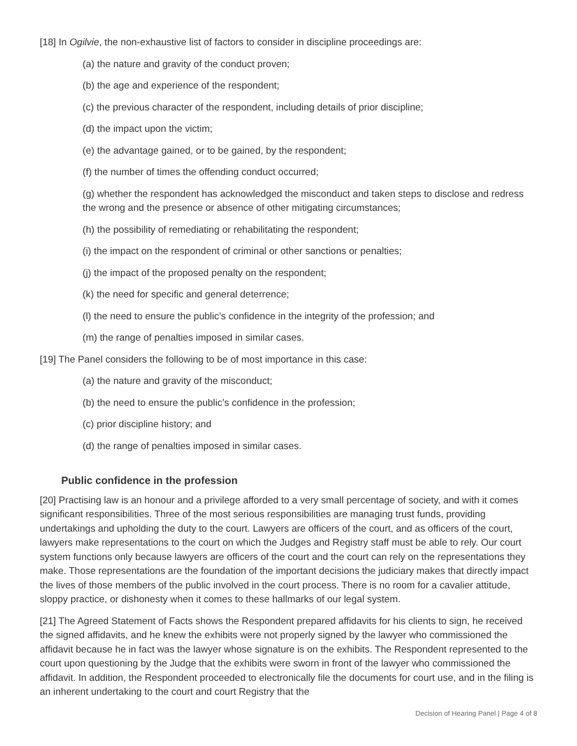[18] In Ogilvie, the non-exhaustive list of factors to consider in discipline proceedings are:
(a) the nature and gravity of the conduct proven;
(b) the age and experience of the respondent;
(c) the previous character of the respondent, including details of prior discipline;
(d) the impact upon the victim;
(e) the advantage gained, or to be gained, by the respondent;
(f) the number of times the offending conduct occurred;
(g) whether the respondent has acknowledged the misconduct and taken steps to disclose and redress the wrong and the presence or absence of other mitigating circumstances;
(h) the possibility of remediating or rehabilitating the respondent;
(i) the impact on the respondent of criminal or other sanctions or penalties;
(j) the impact of the proposed penalty on the respondent;
(k) the need for specific and general deterrence;
(l) the need to ensure the public’s confidence in the integrity of the profession; and
(m) the range of penalties imposed in similar cases.
[19] The Panel considers the following to be of most importance in this case:
(a) the nature and gravity of the misconduct;
(b) the need to ensure the public’s confidence in the profession;
(c) prior discipline history; and
(d) the range of penalties imposed in similar cases.
Public confidence in the profession
[20] Practising law is an honour and a privilege afforded to a very small percentage of society, and with it comes significant responsibilities. Three of the most serious responsibilities are managing trust funds, providing undertakings and upholding the duty to the court. Lawyers are officers of the court, and as officers of the court, lawyers make representations to the court on which the Judges and Registry staff must be able to rely. Our court system functions only because lawyers are officers of the court and the court can rely on the representations they make. Those representations are the foundation of the important decisions the judiciary makes that directly impact the lives of those members of the public involved in the court process. There is no room for a cavalier attitude, sloppy practice, or dishonesty when it comes to these hallmarks of our legal system.
[21] The Agreed Statement of Facts shows the Respondent prepared affidavits for his clients to sign, he received the signed affidavits, and he knew the exhibits were not properly signed by the lawyer who commissioned the affidavit because he in fact was the lawyer whose signature is on the exhibits. The Respondent represented to the court upon questioning by the Judge that the exhibits were sworn in front of the lawyer who commissioned the affidavit. In addition, the Respondent proceeded to electronically file the documents for court use, and in the filing is an inherent undertaking to the court and court Registry that the
Decision of Hearing Panel | Page 4 of 8